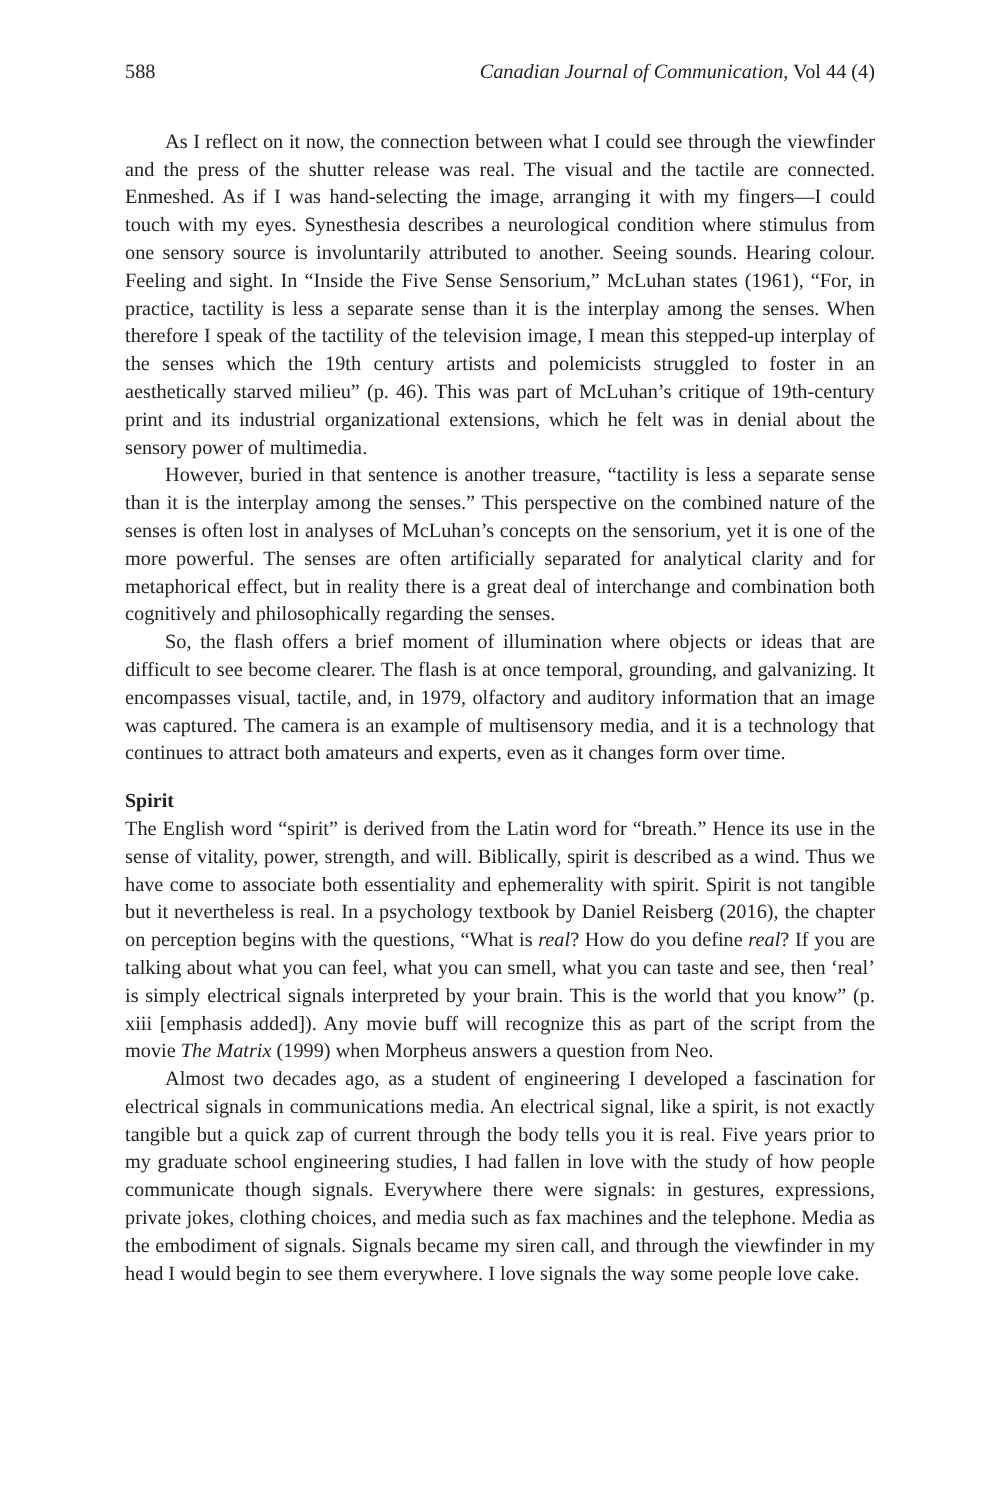588 Canadian Journal of Communication, Vol 44 (4)
As I reflect on it now, the connection between what I could see through the viewfinder and the press of the shutter release was real. The visual and the tactile are connected. Enmeshed. As if I was hand-selecting the image, arranging it with my fingers—I could touch with my eyes. Synesthesia describes a neurological condition where stimulus from one sensory source is involuntarily attributed to another. Seeing sounds. Hearing colour. Feeling and sight. In “Inside the Five Sense Sensorium,” McLuhan states (1961), “For, in practice, tactility is less a separate sense than it is the interplay among the senses. When therefore I speak of the tactility of the television image, I mean this stepped-up interplay of the senses which the 19th century artists and polemicists struggled to foster in an aesthetically starved milieu” (p. 46). This was part of McLuhan’s critique of 19th-century print and its industrial organizational extensions, which he felt was in denial about the sensory power of multimedia.
However, buried in that sentence is another treasure, “tactility is less a separate sense than it is the interplay among the senses.” This perspective on the combined nature of the senses is often lost in analyses of McLuhan’s concepts on the sensorium, yet it is one of the more powerful. The senses are often artificially separated for analytical clarity and for metaphorical effect, but in reality there is a great deal of interchange and combination both cognitively and philosophically regarding the senses.
So, the flash offers a brief moment of illumination where objects or ideas that are difficult to see become clearer. The flash is at once temporal, grounding, and galvanizing. It encompasses visual, tactile, and, in 1979, olfactory and auditory information that an image was captured. The camera is an example of multisensory media, and it is a technology that continues to attract both amateurs and experts, even as it changes form over time.
Spirit
The English word “spirit” is derived from the Latin word for “breath.” Hence its use in the sense of vitality, power, strength, and will. Biblically, spirit is described as a wind. Thus we have come to associate both essentiality and ephemerality with spirit. Spirit is not tangible but it nevertheless is real. In a psychology textbook by Daniel Reisberg (2016), the chapter on perception begins with the questions, “What is real? How do you define real? If you are talking about what you can feel, what you can smell, what you can taste and see, then ‘real’ is simply electrical signals interpreted by your brain. This is the world that you know” (p. xiii [emphasis added]). Any movie buff will recognize this as part of the script from the movie The Matrix (1999) when Morpheus answers a question from Neo.
Almost two decades ago, as a student of engineering I developed a fascination for electrical signals in communications media. An electrical signal, like a spirit, is not exactly tangible but a quick zap of current through the body tells you it is real. Five years prior to my graduate school engineering studies, I had fallen in love with the study of how people communicate though signals. Everywhere there were signals: in gestures, expressions, private jokes, clothing choices, and media such as fax machines and the telephone. Media as the embodiment of signals. Signals became my siren call, and through the viewfinder in my head I would begin to see them everywhere. I love signals the way some people love cake.